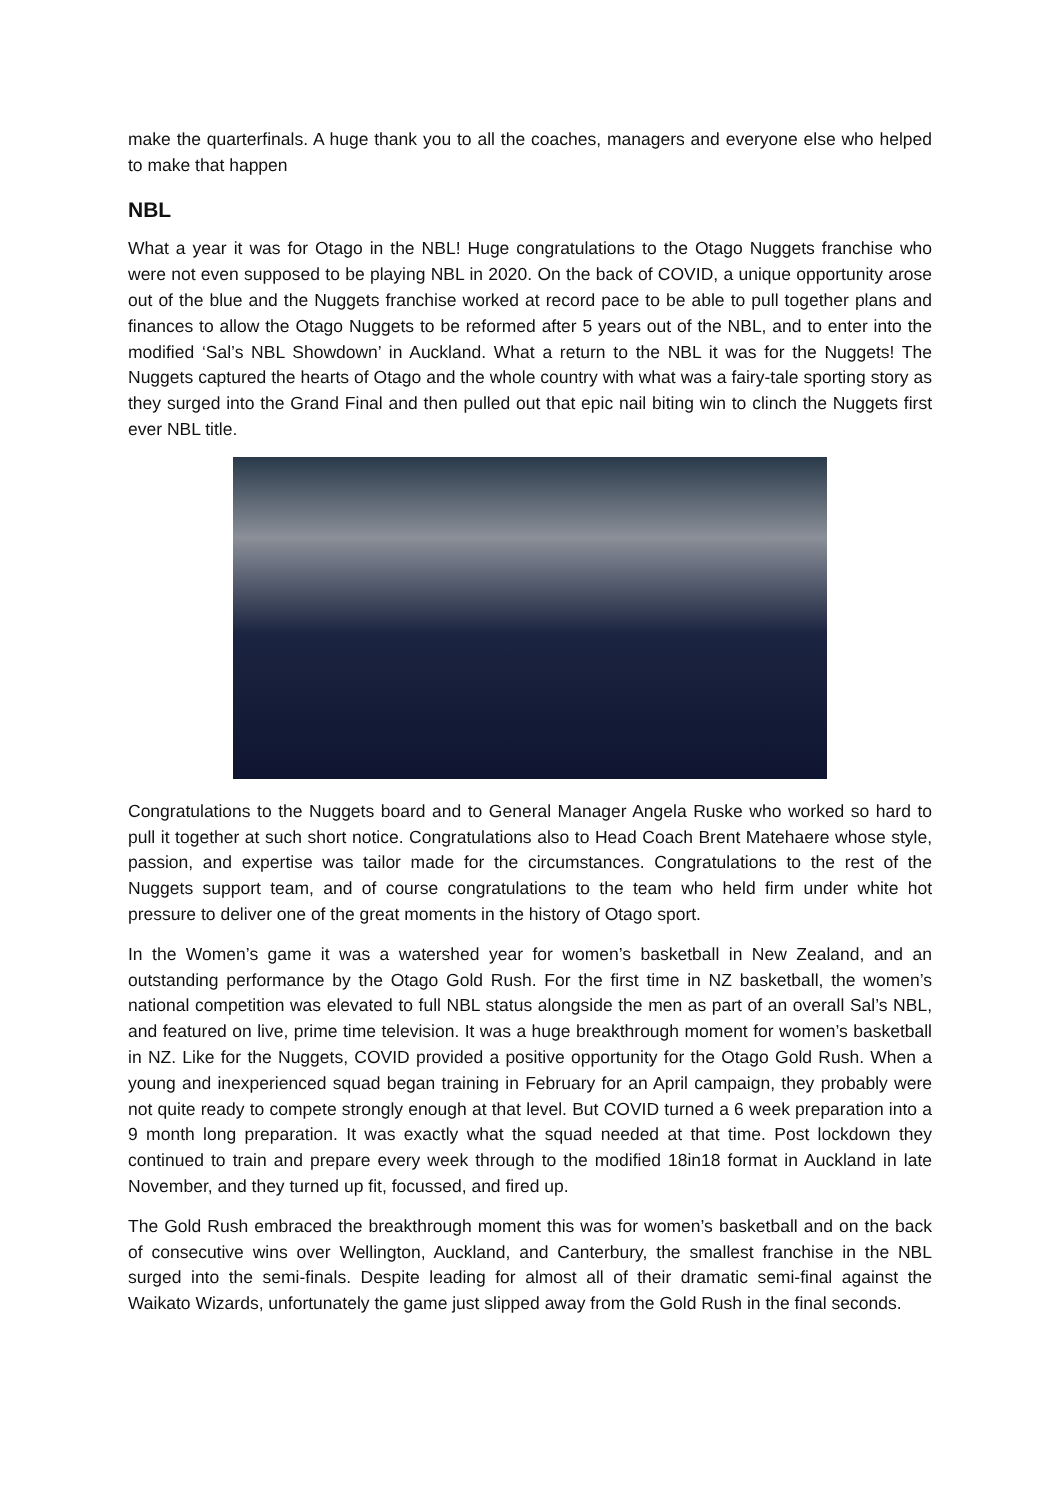make the quarterfinals. A huge thank you to all the coaches, managers and everyone else who helped to make that happen
NBL
What a year it was for Otago in the NBL! Huge congratulations to the Otago Nuggets franchise who were not even supposed to be playing NBL in 2020. On the back of COVID, a unique opportunity arose out of the blue and the Nuggets franchise worked at record pace to be able to pull together plans and finances to allow the Otago Nuggets to be reformed after 5 years out of the NBL, and to enter into the modified ‘Sal’s NBL Showdown’ in Auckland. What a return to the NBL it was for the Nuggets! The Nuggets captured the hearts of Otago and the whole country with what was a fairy-tale sporting story as they surged into the Grand Final and then pulled out that epic nail biting win to clinch the Nuggets first ever NBL title.
Congratulations to the Nuggets board and to General Manager Angela Ruske who worked so hard to pull it together at such short notice. Congratulations also to Head Coach Brent Matehaere whose style, passion, and expertise was tailor made for the circumstances. Congratulations to the rest of the Nuggets support team, and of course congratulations to the team who held firm under white hot pressure to deliver one of the great moments in the history of Otago sport.
In the Women’s game it was a watershed year for women’s basketball in New Zealand, and an outstanding performance by the Otago Gold Rush. For the first time in NZ basketball, the women’s national competition was elevated to full NBL status alongside the men as part of an overall Sal’s NBL, and featured on live, prime time television. It was a huge breakthrough moment for women’s basketball in NZ. Like for the Nuggets, COVID provided a positive opportunity for the Otago Gold Rush. When a young and inexperienced squad began training in February for an April campaign, they probably were not quite ready to compete strongly enough at that level. But COVID turned a 6 week preparation into a 9 month long preparation. It was exactly what the squad needed at that time. Post lockdown they continued to train and prepare every week through to the modified 18in18 format in Auckland in late November, and they turned up fit, focussed, and fired up.
The Gold Rush embraced the breakthrough moment this was for women’s basketball and on the back of consecutive wins over Wellington, Auckland, and Canterbury, the smallest franchise in the NBL surged into the semi-finals. Despite leading for almost all of their dramatic semi-final against the Waikato Wizards, unfortunately the game just slipped away from the Gold Rush in the final seconds.